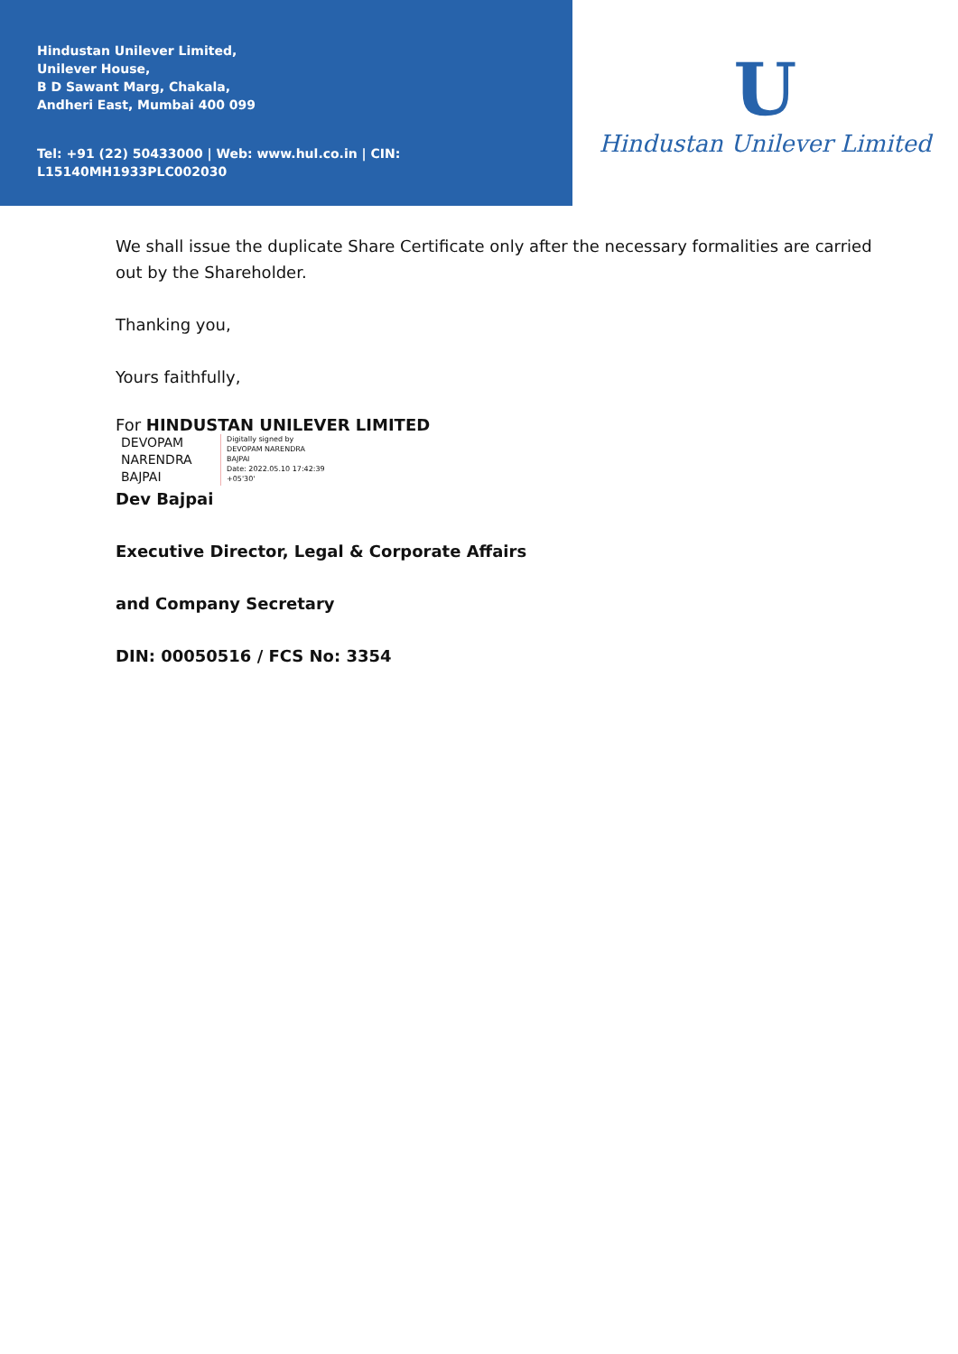Hindustan Unilever Limited,
Unilever House,
B D Sawant Marg, Chakala,
Andheri East, Mumbai 400 099
Tel: +91 (22) 50433000 | Web: www.hul.co.in | CIN: L15140MH1933PLC002030
U
Hindustan Unilever Limited
We shall issue the duplicate Share Certificate only after the necessary formalities are carried out by the Shareholder.
Thanking you,
Yours faithfully,
For HINDUSTAN UNILEVER LIMITED
DEVOPAM
NARENDRA
BAJPAI
Digitally signed by
DEVOPAM NARENDRA
BAJPAI
Date: 2022.05.10 17:42:39
+05'30'
Dev Bajpai
Executive Director, Legal & Corporate Affairs
and Company Secretary
DIN: 00050516 / FCS No: 3354